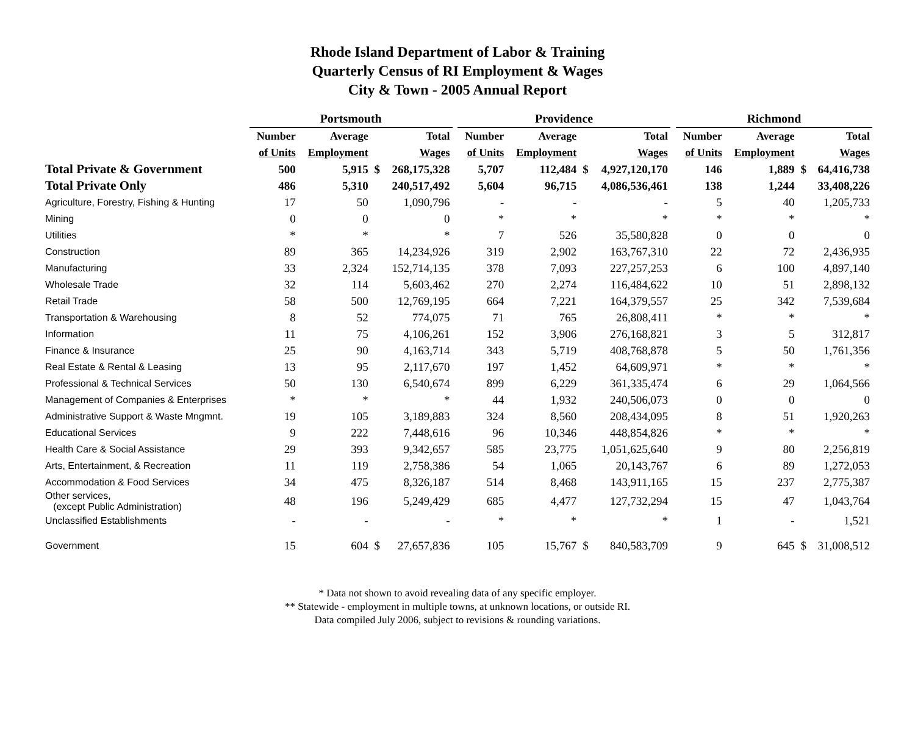Rhode Island Department of Labor & Training
Quarterly Census of RI Employment & Wages
City & Town - 2005 Annual Report
| | Portsmouth | | | | | Providence | | | | | Richmond | | | |
| --- | --- | --- | --- | --- | --- | --- | --- | --- | --- | --- | --- | --- | --- | --- |
| | Number | Average | | Total | | Number | Average | | Total | | Number | Average | | Total |
| | of Units | Employment | | Wages | | of Units | Employment | | Wages | | of Units | Employment | | Wages |
| Total Private & Government | 500 | 5,915 | $ | 268,175,328 | | 5,707 | 112,484 | $ | 4,927,120,170 | | 146 | 1,889 | $ | 64,416,738 |
| Total Private Only | 486 | 5,310 | | 240,517,492 | | 5,604 | 96,715 | | 4,086,536,461 | | 138 | 1,244 | | 33,408,226 |
| Agriculture, Forestry, Fishing & Hunting | 17 | 50 | | 1,090,796 | | - | - | | - | | 5 | 40 | | 1,205,733 |
| Mining | 0 | 0 | | 0 | | * | * | | * | | * | * | | * |
| Utilities | * | * | | * | | 7 | 526 | | 35,580,828 | | 0 | 0 | | 0 |
| Construction | 89 | 365 | | 14,234,926 | | 319 | 2,902 | | 163,767,310 | | 22 | 72 | | 2,436,935 |
| Manufacturing | 33 | 2,324 | | 152,714,135 | | 378 | 7,093 | | 227,257,253 | | 6 | 100 | | 4,897,140 |
| Wholesale Trade | 32 | 114 | | 5,603,462 | | 270 | 2,274 | | 116,484,622 | | 10 | 51 | | 2,898,132 |
| Retail Trade | 58 | 500 | | 12,769,195 | | 664 | 7,221 | | 164,379,557 | | 25 | 342 | | 7,539,684 |
| Transportation & Warehousing | 8 | 52 | | 774,075 | | 71 | 765 | | 26,808,411 | | * | * | | * |
| Information | 11 | 75 | | 4,106,261 | | 152 | 3,906 | | 276,168,821 | | 3 | 5 | | 312,817 |
| Finance & Insurance | 25 | 90 | | 4,163,714 | | 343 | 5,719 | | 408,768,878 | | 5 | 50 | | 1,761,356 |
| Real Estate & Rental & Leasing | 13 | 95 | | 2,117,670 | | 197 | 1,452 | | 64,609,971 | | * | * | | * |
| Professional & Technical Services | 50 | 130 | | 6,540,674 | | 899 | 6,229 | | 361,335,474 | | 6 | 29 | | 1,064,566 |
| Management of Companies & Enterprises | * | * | | * | | 44 | 1,932 | | 240,506,073 | | 0 | 0 | | 0 |
| Administrative Support & Waste Mngmnt. | 19 | 105 | | 3,189,883 | | 324 | 8,560 | | 208,434,095 | | 8 | 51 | | 1,920,263 |
| Educational Services | 9 | 222 | | 7,448,616 | | 96 | 10,346 | | 448,854,826 | | * | * | | * |
| Health Care & Social Assistance | 29 | 393 | | 9,342,657 | | 585 | 23,775 | | 1,051,625,640 | | 9 | 80 | | 2,256,819 |
| Arts, Entertainment, & Recreation | 11 | 119 | | 2,758,386 | | 54 | 1,065 | | 20,143,767 | | 6 | 89 | | 1,272,053 |
| Accommodation & Food Services | 34 | 475 | | 8,326,187 | | 514 | 8,468 | | 143,911,165 | | 15 | 237 | | 2,775,387 |
| Other services, (except Public Administration) | 48 | 196 | | 5,249,429 | | 685 | 4,477 | | 127,732,294 | | 15 | 47 | | 1,043,764 |
| Unclassified Establishments | - | - | | - | | * | * | | * | | 1 | - | | 1,521 |
| Government | 15 | 604 | $ | 27,657,836 | | 105 | 15,767 | $ | 840,583,709 | | 9 | 645 | $ | 31,008,512 |
* Data not shown to avoid revealing data of any specific employer.
** Statewide - employment in multiple towns, at unknown locations, or outside RI.
Data compiled July 2006, subject to revisions & rounding variations.